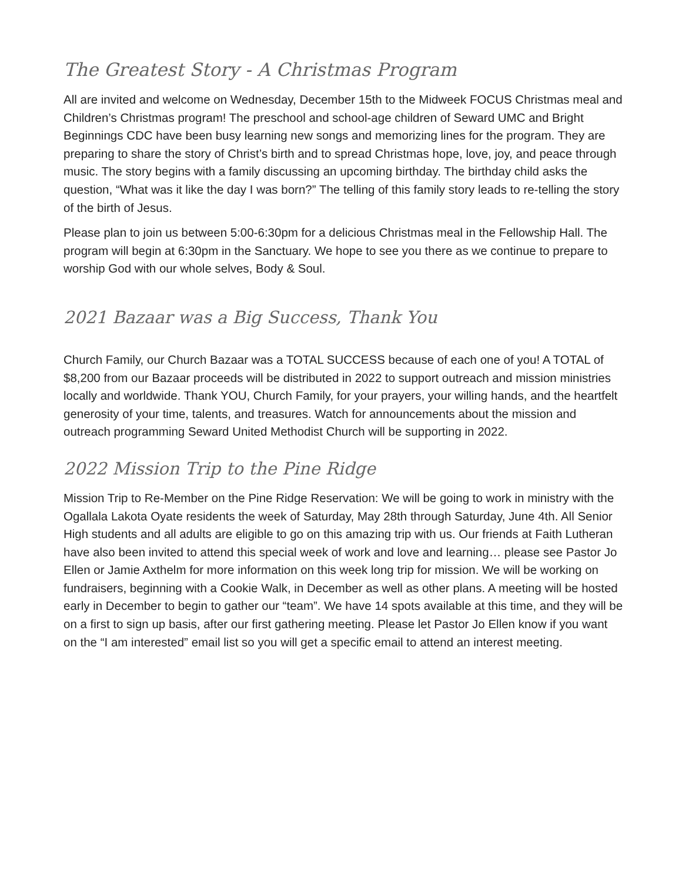The Greatest Story - A Christmas Program
All are invited and welcome on Wednesday, December 15th to the Midweek FOCUS Christmas meal and Children’s Christmas program! The preschool and school-age children of Seward UMC and Bright Beginnings CDC have been busy learning new songs and memorizing lines for the program. They are preparing to share the story of Christ’s birth and to spread Christmas hope, love, joy, and peace through music. The story begins with a family discussing an upcoming birthday. The birthday child asks the question, “What was it like the day I was born?” The telling of this family story leads to re-telling the story of the birth of Jesus.
Please plan to join us between 5:00-6:30pm for a delicious Christmas meal in the Fellowship Hall. The program will begin at 6:30pm in the Sanctuary. We hope to see you there as we continue to prepare to worship God with our whole selves, Body & Soul.
2021 Bazaar was a Big Success, Thank You
Church Family, our Church Bazaar was a TOTAL SUCCESS because of each one of you! A TOTAL of $8,200 from our Bazaar proceeds will be distributed in 2022 to support outreach and mission ministries locally and worldwide. Thank YOU, Church Family, for your prayers, your willing hands, and the heartfelt generosity of your time, talents, and treasures. Watch for announcements about the mission and outreach programming Seward United Methodist Church will be supporting in 2022.
2022 Mission Trip to the Pine Ridge
Mission Trip to Re-Member on the Pine Ridge Reservation: We will be going to work in ministry with the Ogallala Lakota Oyate residents the week of Saturday, May 28th through Saturday, June 4th. All Senior High students and all adults are eligible to go on this amazing trip with us. Our friends at Faith Lutheran have also been invited to attend this special week of work and love and learning… please see Pastor Jo Ellen or Jamie Axthelm for more information on this week long trip for mission. We will be working on fundraisers, beginning with a Cookie Walk, in December as well as other plans. A meeting will be hosted early in December to begin to gather our “team”. We have 14 spots available at this time, and they will be on a first to sign up basis, after our first gathering meeting. Please let Pastor Jo Ellen know if you want on the “I am interested” email list so you will get a specific email to attend an interest meeting.